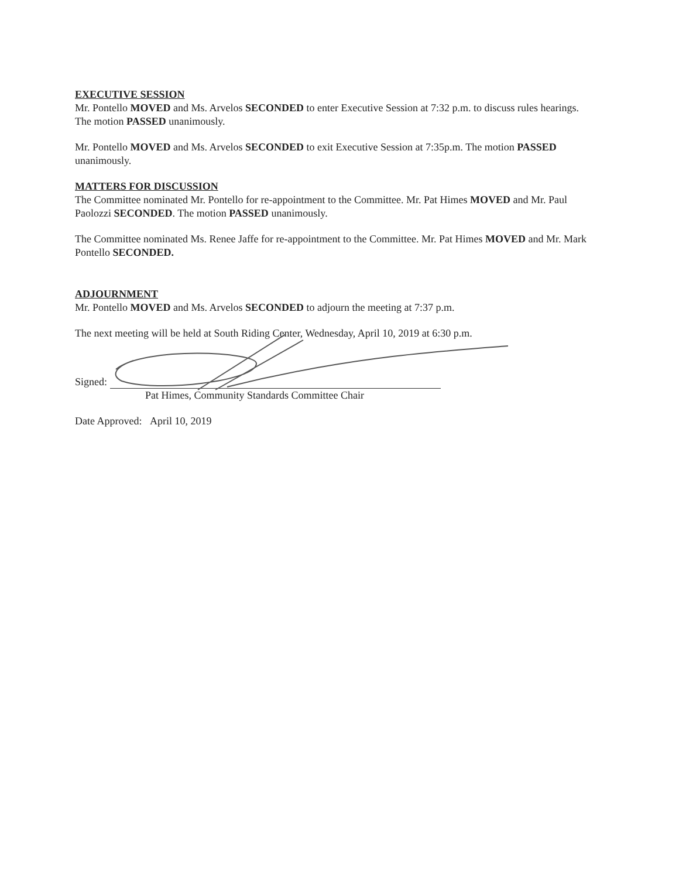EXECUTIVE SESSION
Mr. Pontello MOVED and Ms. Arvelos SECONDED to enter Executive Session at 7:32 p.m. to discuss rules hearings. The motion PASSED unanimously.
Mr. Pontello MOVED and Ms. Arvelos SECONDED to exit Executive Session at 7:35p.m. The motion PASSED unanimously.
MATTERS FOR DISCUSSION
The Committee nominated Mr. Pontello for re-appointment to the Committee. Mr. Pat Himes MOVED and Mr. Paul Paolozzi SECONDED. The motion PASSED unanimously.
The Committee nominated Ms. Renee Jaffe for re-appointment to the Committee. Mr. Pat Himes MOVED and Mr. Mark Pontello SECONDED.
ADJOURNMENT
Mr. Pontello MOVED and Ms. Arvelos SECONDED to adjourn the meeting at 7:37 p.m.
The next meeting will be held at South Riding Center, Wednesday, April 10, 2019 at 6:30 p.m.
Signed:
Pat Himes, Community Standards Committee Chair
Date Approved: April 10, 2019